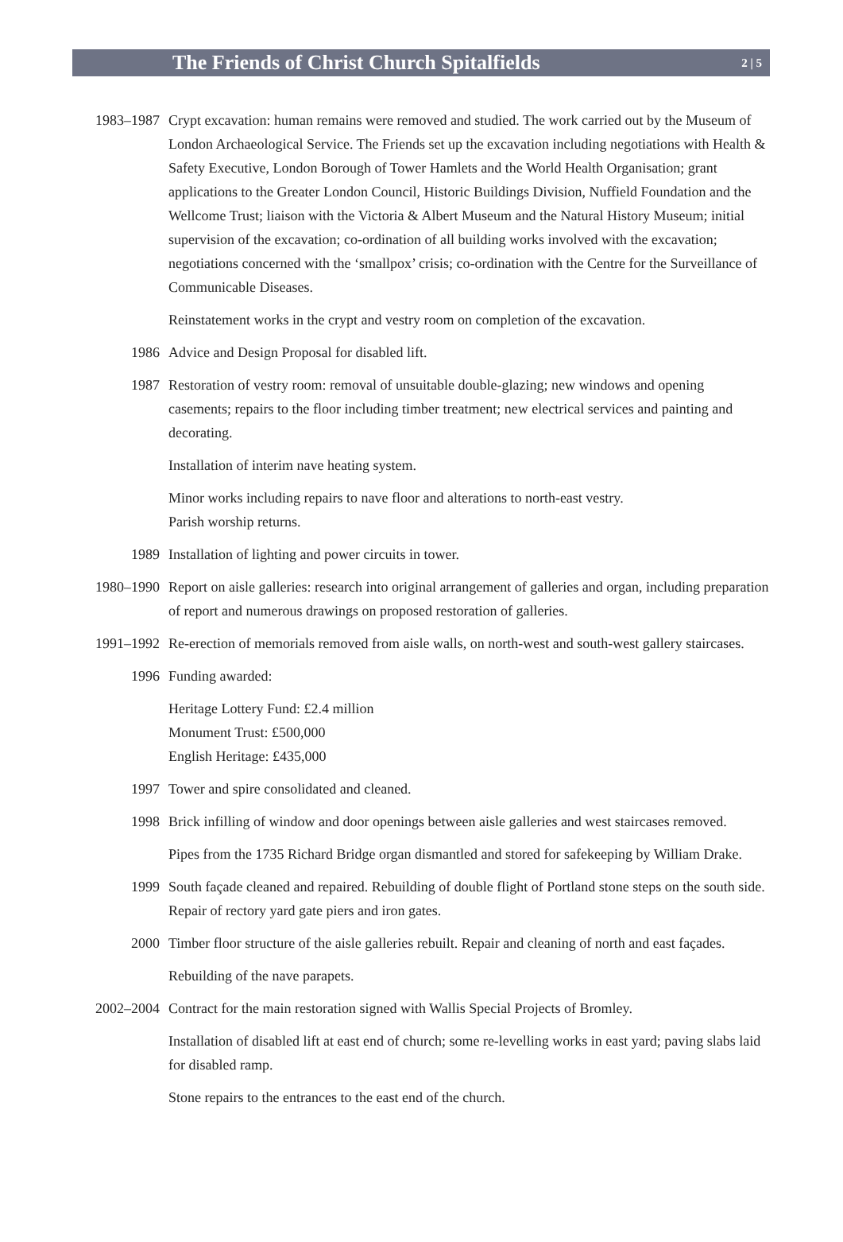The Friends of Christ Church Spitalfields
2 | 5
1983–1987 Crypt excavation: human remains were removed and studied. The work carried out by the Museum of London Archaeological Service. The Friends set up the excavation including negotiations with Health & Safety Executive, London Borough of Tower Hamlets and the World Health Organisation; grant applications to the Greater London Council, Historic Buildings Division, Nuffield Foundation and the Wellcome Trust; liaison with the Victoria & Albert Museum and the Natural History Museum; initial supervision of the excavation; co-ordination of all building works involved with the excavation; negotiations concerned with the ‘smallpox’ crisis; co-ordination with the Centre for the Surveillance of Communicable Diseases.
Reinstatement works in the crypt and vestry room on completion of the excavation.
1986 Advice and Design Proposal for disabled lift.
1987 Restoration of vestry room: removal of unsuitable double-glazing; new windows and opening casements; repairs to the floor including timber treatment; new electrical services and painting and decorating.
Installation of interim nave heating system.
Minor works including repairs to nave floor and alterations to north-east vestry.
Parish worship returns.
1989 Installation of lighting and power circuits in tower.
1980–1990 Report on aisle galleries: research into original arrangement of galleries and organ, including preparation of report and numerous drawings on proposed restoration of galleries.
1991–1992 Re-erection of memorials removed from aisle walls, on north-west and south-west gallery staircases.
1996 Funding awarded:
Heritage Lottery Fund: £2.4 million
Monument Trust: £500,000
English Heritage: £435,000
1997 Tower and spire consolidated and cleaned.
1998 Brick infilling of window and door openings between aisle galleries and west staircases removed.
Pipes from the 1735 Richard Bridge organ dismantled and stored for safekeeping by William Drake.
1999 South façade cleaned and repaired. Rebuilding of double flight of Portland stone steps on the south side. Repair of rectory yard gate piers and iron gates.
2000 Timber floor structure of the aisle galleries rebuilt. Repair and cleaning of north and east façades.
Rebuilding of the nave parapets.
2002–2004 Contract for the main restoration signed with Wallis Special Projects of Bromley.
Installation of disabled lift at east end of church; some re-levelling works in east yard; paving slabs laid for disabled ramp.
Stone repairs to the entrances to the east end of the church.